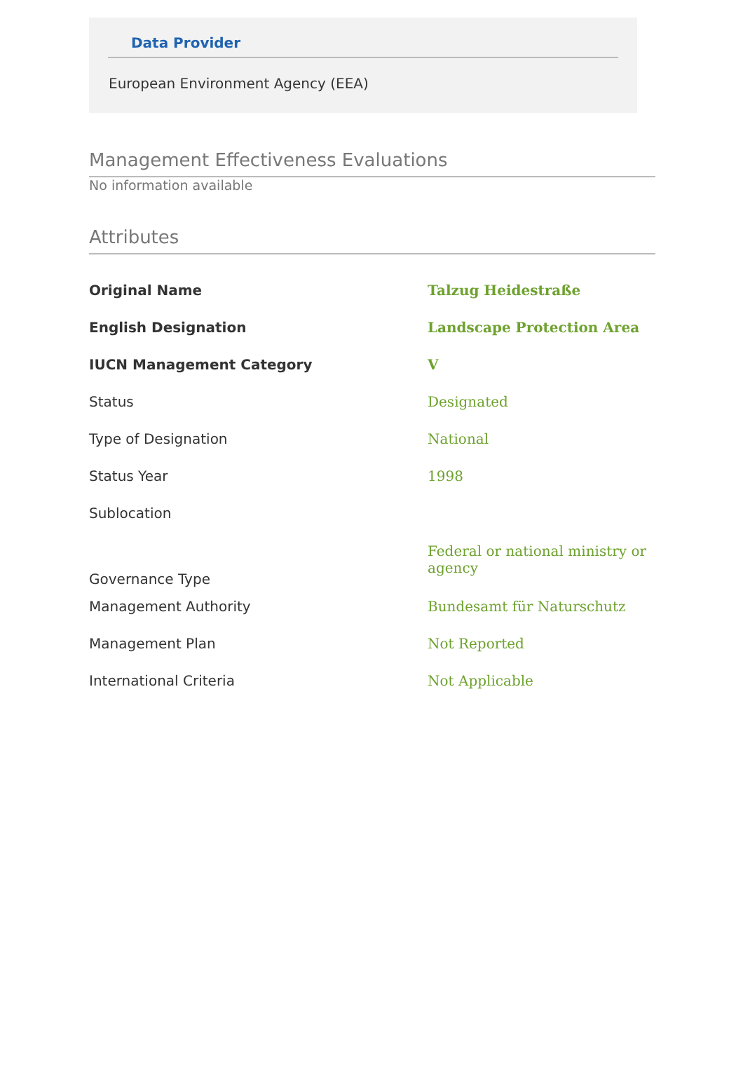Data Provider
European Environment Agency (EEA)
Management Effectiveness Evaluations
No information available
Attributes
| Original Name | Talzug Heidestraße |
| English Designation | Landscape Protection Area |
| IUCN Management Category | V |
| Status | Designated |
| Type of Designation | National |
| Status Year | 1998 |
| Sublocation | |
| Governance Type | Federal or national ministry or agency |
| Management Authority | Bundesamt für Naturschutz |
| Management Plan | Not Reported |
| International Criteria | Not Applicable |